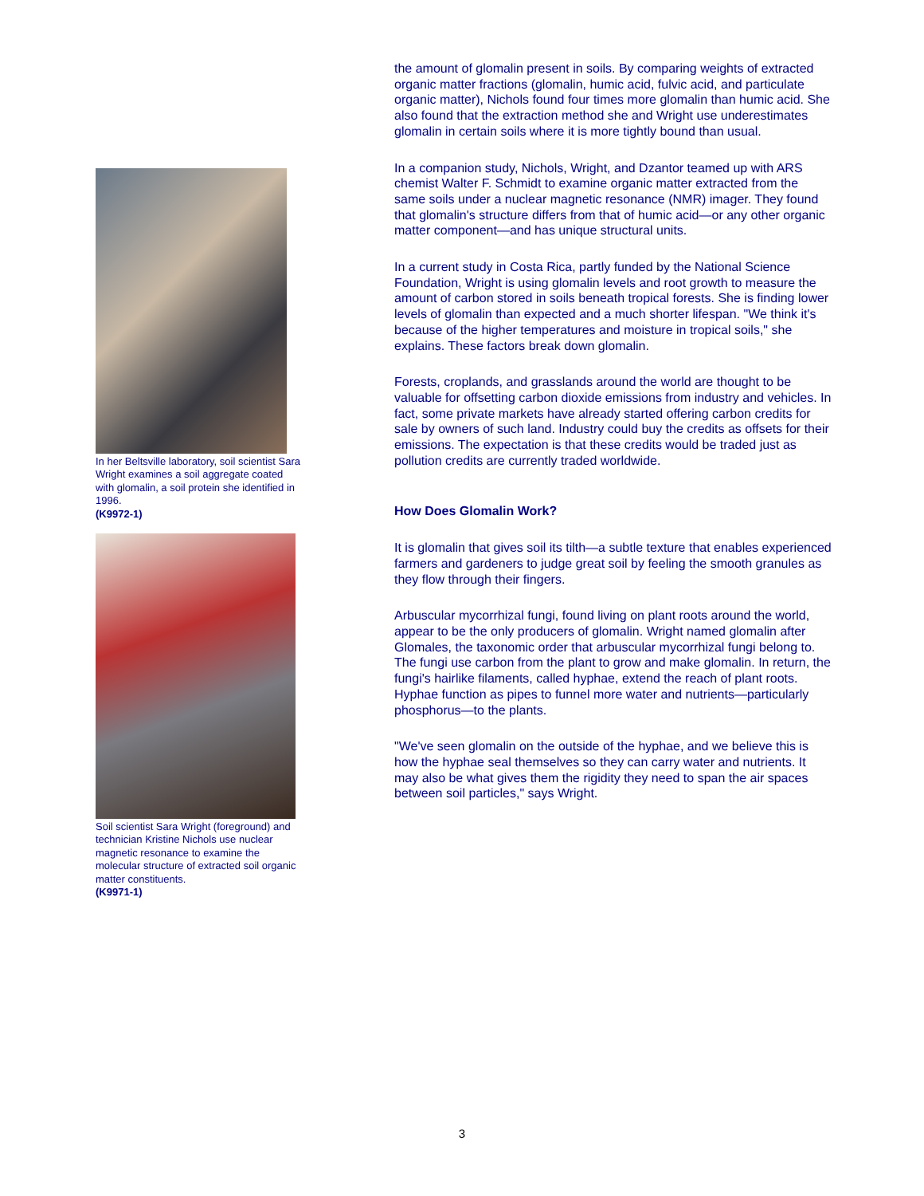In her Beltsville laboratory, soil scientist Sara Wright examines a soil aggregate coated with glomalin, a soil protein she identified in 1996.
(K9972-1)
Soil scientist Sara Wright (foreground) and technician Kristine Nichols use nuclear magnetic resonance to examine the molecular structure of extracted soil organic matter constituents.
(K9971-1)
the amount of glomalin present in soils. By comparing weights of extracted organic matter fractions (glomalin, humic acid, fulvic acid, and particulate organic matter), Nichols found four times more glomalin than humic acid. She also found that the extraction method she and Wright use underestimates glomalin in certain soils where it is more tightly bound than usual.
In a companion study, Nichols, Wright, and Dzantor teamed up with ARS chemist Walter F. Schmidt to examine organic matter extracted from the same soils under a nuclear magnetic resonance (NMR) imager. They found that glomalin's structure differs from that of humic acid—or any other organic matter component—and has unique structural units.
In a current study in Costa Rica, partly funded by the National Science Foundation, Wright is using glomalin levels and root growth to measure the amount of carbon stored in soils beneath tropical forests. She is finding lower levels of glomalin than expected and a much shorter lifespan. "We think it's because of the higher temperatures and moisture in tropical soils," she explains. These factors break down glomalin.
Forests, croplands, and grasslands around the world are thought to be valuable for offsetting carbon dioxide emissions from industry and vehicles. In fact, some private markets have already started offering carbon credits for sale by owners of such land. Industry could buy the credits as offsets for their emissions. The expectation is that these credits would be traded just as pollution credits are currently traded worldwide.
How Does Glomalin Work?
It is glomalin that gives soil its tilth—a subtle texture that enables experienced farmers and gardeners to judge great soil by feeling the smooth granules as they flow through their fingers.
Arbuscular mycorrhizal fungi, found living on plant roots around the world, appear to be the only producers of glomalin. Wright named glomalin after Glomales, the taxonomic order that arbuscular mycorrhizal fungi belong to. The fungi use carbon from the plant to grow and make glomalin. In return, the fungi's hairlike filaments, called hyphae, extend the reach of plant roots. Hyphae function as pipes to funnel more water and nutrients—particularly phosphorus—to the plants.
"We've seen glomalin on the outside of the hyphae, and we believe this is how the hyphae seal themselves so they can carry water and nutrients. It may also be what gives them the rigidity they need to span the air spaces between soil particles," says Wright.
3